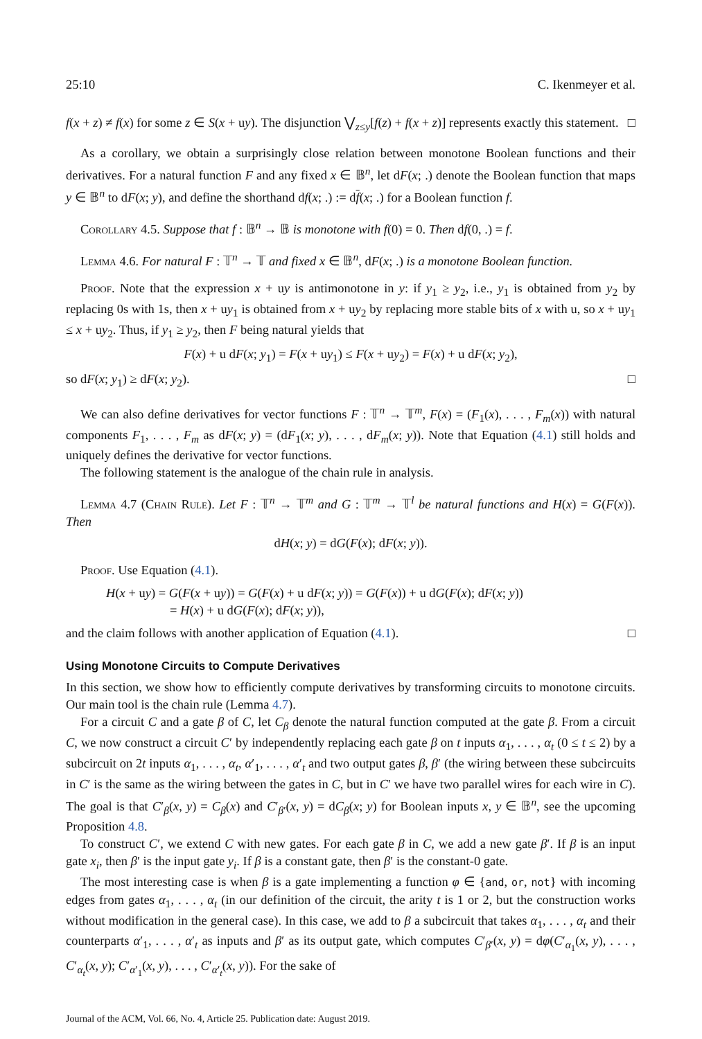25:10 C. Ikenmeyer et al.
f(x + z) ≠ f(x) for some z ∈ S(x + uy). The disjunction ⋁<sub>z≤y</sub>[f(z) + f(x + z)] represents exactly this statement. □
As a corollary, we obtain a surprisingly close relation between monotone Boolean functions and their derivatives. For a natural function F and any fixed x ∈ 𝔹<sup>n</sup>, let dF(x; .) denote the Boolean function that maps y ∈ 𝔹<sup>n</sup> to dF(x; y), and define the shorthand df(x; .) := df(x; .) for a Boolean function f.
Corollary 4.5. Suppose that f : 𝔹<sup>n</sup> → 𝔹 is monotone with f(0) = 0. Then df(0, .) = f.
Lemma 4.6. For natural F : 𝕋<sup>n</sup> → 𝕋 and fixed x ∈ 𝔹<sup>n</sup>, dF(x; .) is a monotone Boolean function.
Proof. Note that the expression x + uy is antimonotone in y: if y<sub>1</sub> ≥ y<sub>2</sub>, i.e., y<sub>1</sub> is obtained from y<sub>2</sub> by replacing 0s with 1s, then x + uy<sub>1</sub> is obtained from x + uy<sub>2</sub> by replacing more stable bits of x with u, so x + uy<sub>1</sub> ≤ x + uy<sub>2</sub>. Thus, if y<sub>1</sub> ≥ y<sub>2</sub>, then F being natural yields that
F(x) + u dF(x; y<sub>1</sub>) = F(x + uy<sub>1</sub>) ≤ F(x + uy<sub>2</sub>) = F(x) + u dF(x; y<sub>2</sub>),
so dF(x; y<sub>1</sub>) ≥ dF(x; y<sub>2</sub>). □
We can also define derivatives for vector functions F : 𝕋<sup>n</sup> → 𝕋<sup>m</sup>, F(x) = (F<sub>1</sub>(x), . . . , F<sub>m</sub>(x)) with natural components F<sub>1</sub>, . . . , F<sub>m</sub> as dF(x; y) = (dF<sub>1</sub>(x; y), . . . , dF<sub>m</sub>(x; y)). Note that Equation (4.1) still holds and uniquely defines the derivative for vector functions.
The following statement is the analogue of the chain rule in analysis.
Lemma 4.7 (Chain Rule). Let F : 𝕋<sup>n</sup> → 𝕋<sup>m</sup> and G : 𝕋<sup>m</sup> → 𝕋<sup>l</sup> be natural functions and H(x) = G(F(x)). Then
dH(x; y) = dG(F(x); dF(x; y)).
Proof. Use Equation (4.1).
H(x + uy) = G(F(x + uy)) = G(F(x) + u dF(x; y)) = G(F(x)) + u dG(F(x); dF(x; y))
= H(x) + u dG(F(x); dF(x; y)),
and the claim follows with another application of Equation (4.1). □
Using Monotone Circuits to Compute Derivatives
In this section, we show how to efficiently compute derivatives by transforming circuits to monotone circuits. Our main tool is the chain rule (Lemma 4.7).
For a circuit C and a gate β of C, let C<sub>β</sub> denote the natural function computed at the gate β. From a circuit C, we now construct a circuit C′ by independently replacing each gate β on t inputs α<sub>1</sub>, . . . , α<sub>t</sub> (0 ≤ t ≤ 2) by a subcircuit on 2t inputs α<sub>1</sub>, . . . , α<sub>t</sub>, α′<sub>1</sub>, . . . , α′<sub>t</sub> and two output gates β, β′ (the wiring between these subcircuits in C′ is the same as the wiring between the gates in C, but in C′ we have two parallel wires for each wire in C). The goal is that C′<sub>β</sub>(x, y) = C<sub>β</sub>(x) and C′<sub>β′</sub>(x, y) = dC<sub>β</sub>(x; y) for Boolean inputs x, y ∈ 𝔹<sup>n</sup>, see the upcoming Proposition 4.8.
To construct C′, we extend C with new gates. For each gate β in C, we add a new gate β′. If β is an input gate x<sub>i</sub>, then β′ is the input gate y<sub>i</sub>. If β is a constant gate, then β′ is the constant-0 gate.
The most interesting case is when β is a gate implementing a function φ ∈ {and, or, not} with incoming edges from gates α<sub>1</sub>, . . . , α<sub>t</sub> (in our definition of the circuit, the arity t is 1 or 2, but the construction works without modification in the general case). In this case, we add to β a subcircuit that takes α<sub>1</sub>, . . . , α<sub>t</sub> and their counterparts α′<sub>1</sub>, . . . , α′<sub>t</sub> as inputs and β′ as its output gate, which computes C′<sub>β′</sub>(x, y) = dφ(C′<sub>α<sub>1</sub></sub>(x, y), . . . , C′<sub>α<sub>t</sub></sub>(x, y); C′<sub>α′<sub>1</sub></sub>(x, y), . . . , C′<sub>α′<sub>t</sub></sub>(x, y)). For the sake of
Journal of the ACM, Vol. 66, No. 4, Article 25. Publication date: August 2019.